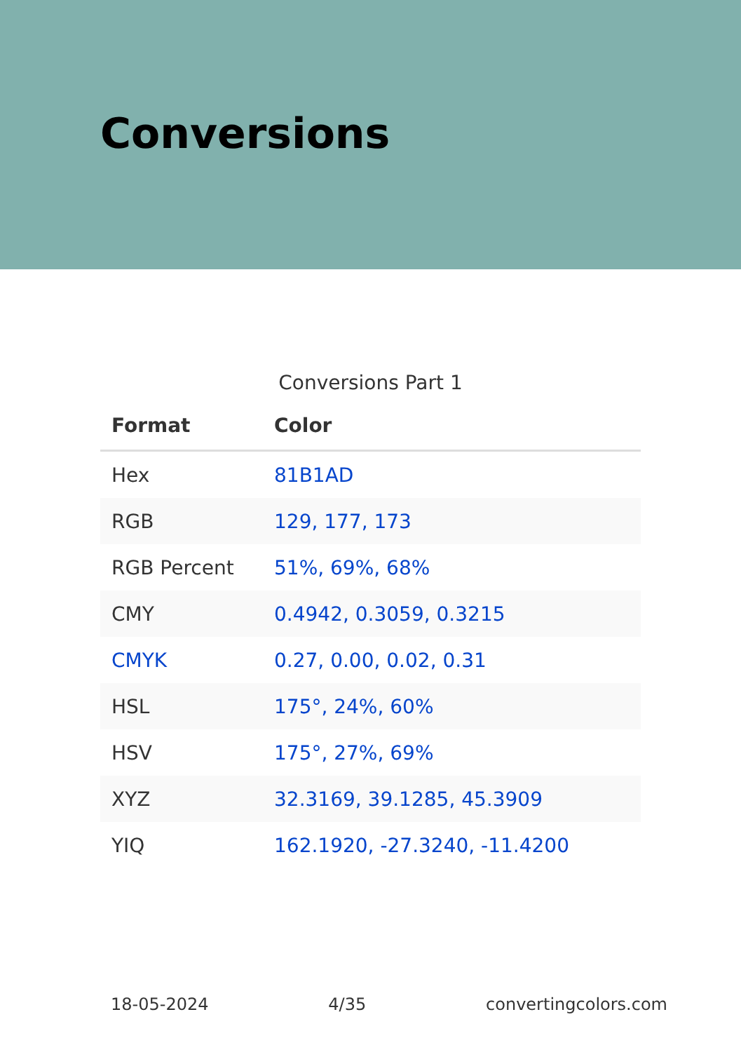Conversions
Conversions Part 1
| Format | Color |
| --- | --- |
| Hex | 81B1AD |
| RGB | 129, 177, 173 |
| RGB Percent | 51%, 69%, 68% |
| CMY | 0.4942, 0.3059, 0.3215 |
| CMYK | 0.27, 0.00, 0.02, 0.31 |
| HSL | 175°, 24%, 60% |
| HSV | 175°, 27%, 69% |
| XYZ | 32.3169, 39.1285, 45.3909 |
| YIQ | 162.1920, -27.3240, -11.4200 |
18-05-2024 4/35 convertingcolors.com